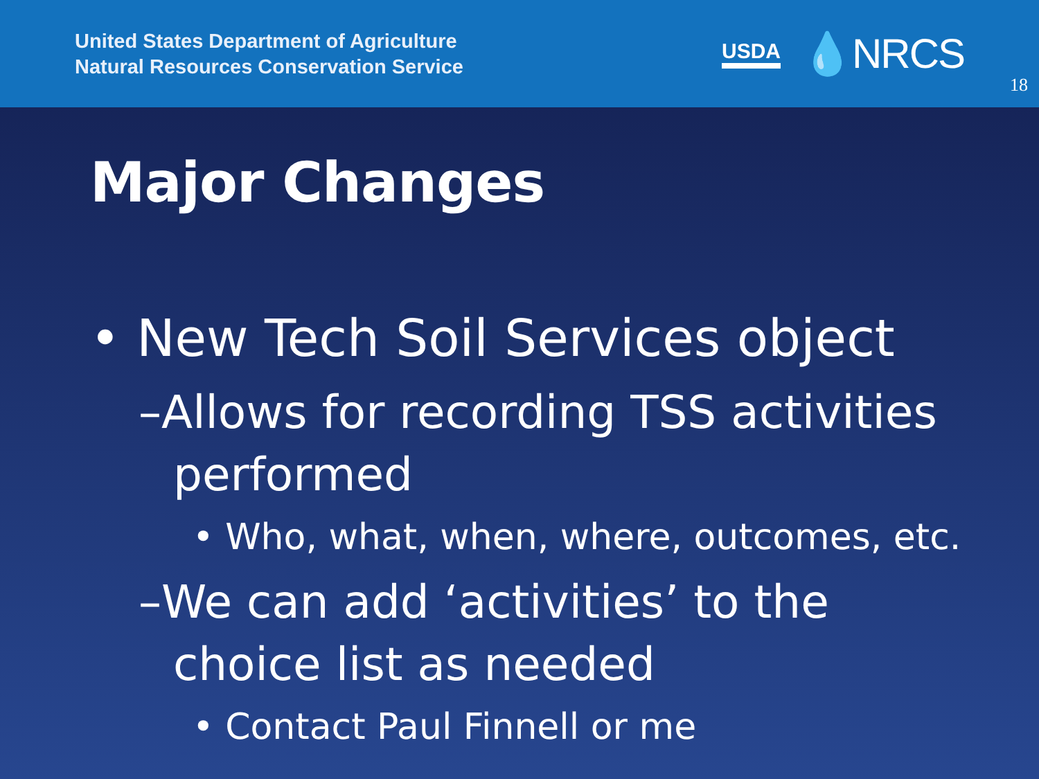United States Department of Agriculture
Natural Resources Conservation Service
USDA 💧NRCS
18
Major Changes
• New Tech Soil Services object
–Allows for recording TSS activities performed
• Who, what, when, where, outcomes, etc.
–We can add ‘activities’ to the choice list as needed
• Contact Paul Finnell or me